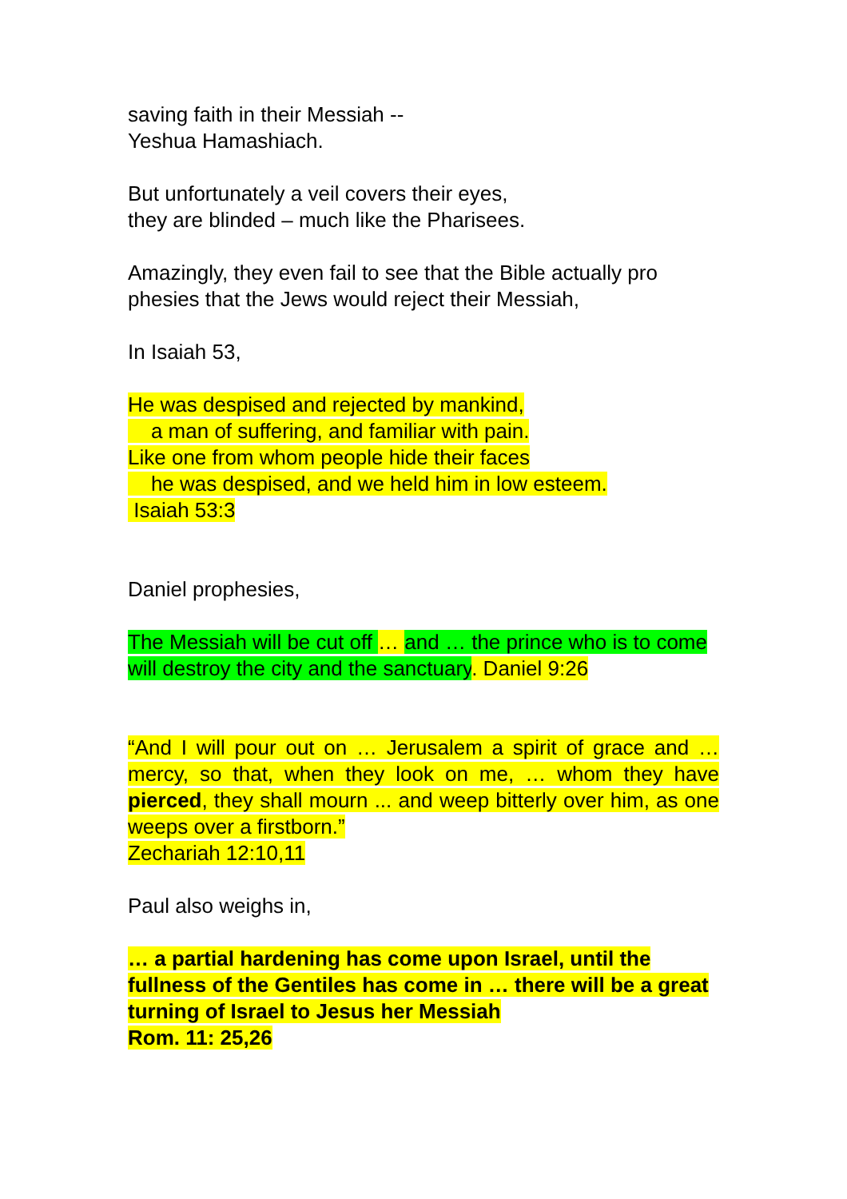saving faith in their Messiah --
Yeshua Hamashiach.
But unfortunately a veil covers their eyes,
they are blinded – much like the Pharisees.
Amazingly, they even fail to see that the Bible actually pro phesies that the Jews would reject their Messiah,
In Isaiah 53,
He was despised and rejected by mankind,
a man of suffering, and familiar with pain.
Like one from whom people hide their faces
he was despised, and we held him in low esteem.
Isaiah 53:3
Daniel prophesies,
The Messiah will be cut off … and … the prince who is to come will destroy the city and the sanctuary. Daniel 9:26
“And I will pour out on … Jerusalem a spirit of grace and … mercy, so that, when they look on me, … whom they have pierced, they shall mourn ... and weep bitterly over him, as one weeps over a firstborn.”
Zechariah 12:10,11
Paul also weighs in,
… a partial hardening has come upon Israel, until the fullness of the Gentiles has come in … there will be a great turning of Israel to Jesus her Messiah
Rom. 11: 25,26